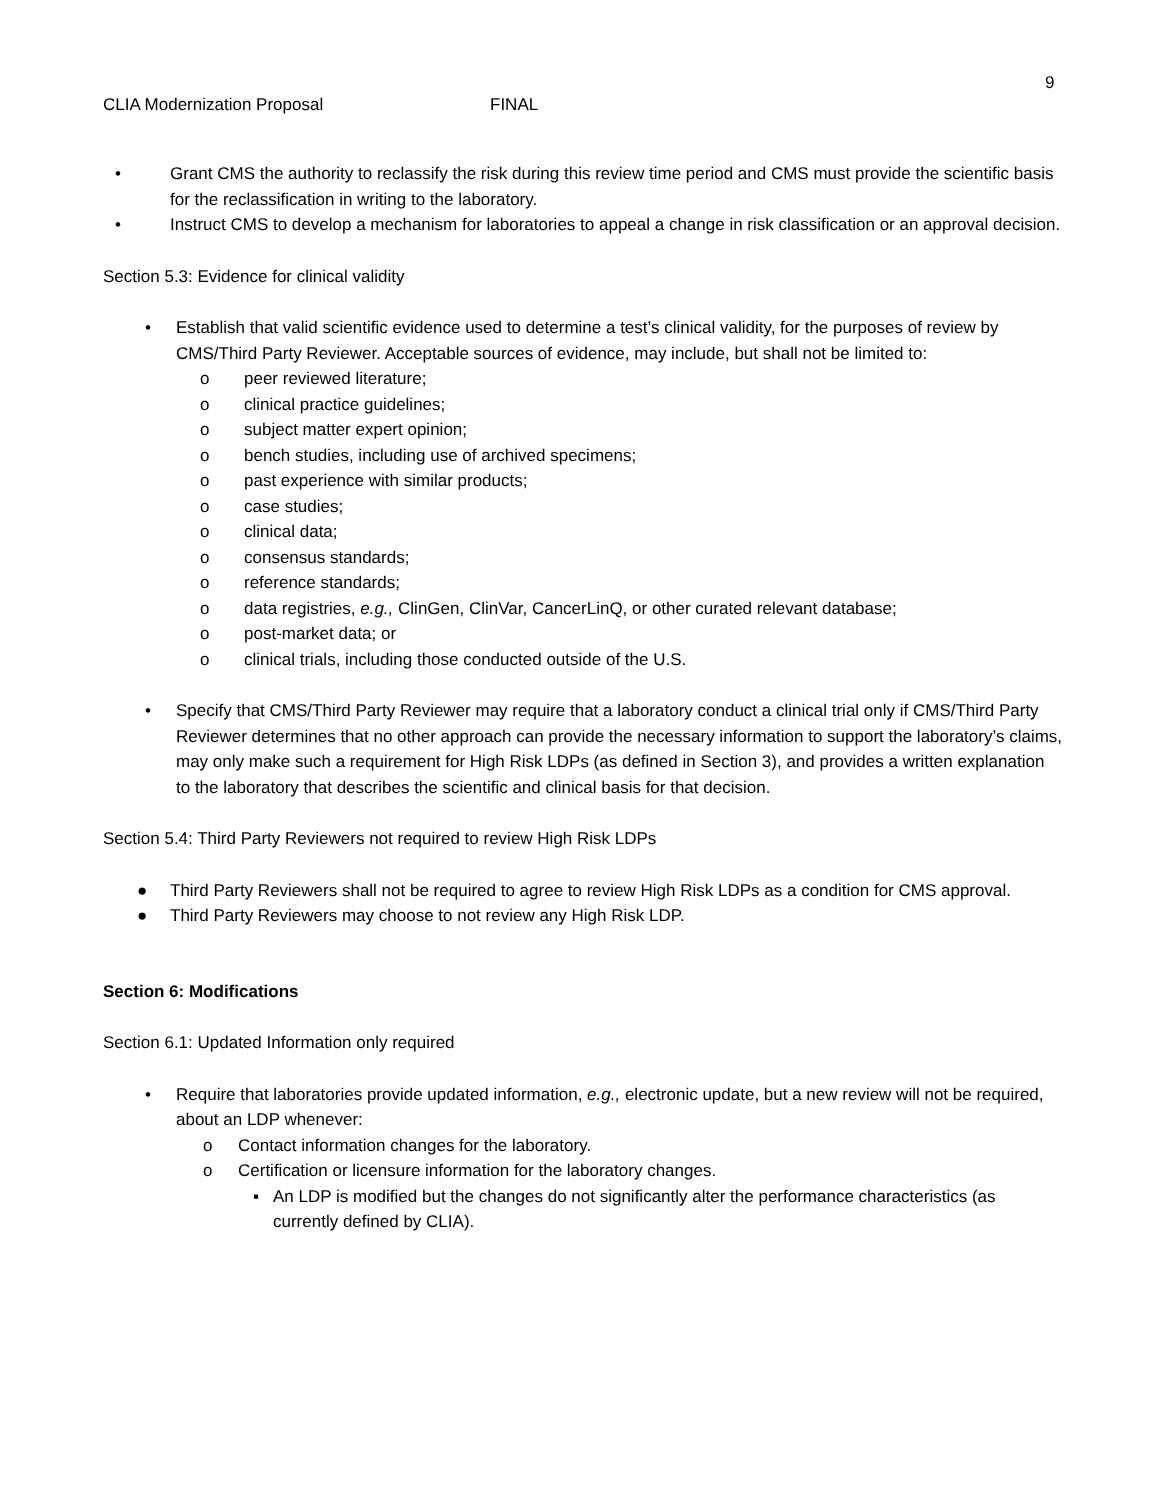9
CLIA Modernization Proposal FINAL
• Grant CMS the authority to reclassify the risk during this review time period and CMS must provide the scientific basis for the reclassification in writing to the laboratory.
• Instruct CMS to develop a mechanism for laboratories to appeal a change in risk classification or an approval decision.
Section 5.3: Evidence for clinical validity
• Establish that valid scientific evidence used to determine a test’s clinical validity, for the purposes of review by CMS/Third Party Reviewer. Acceptable sources of evidence, may include, but shall not be limited to:
o peer reviewed literature;
o clinical practice guidelines;
o subject matter expert opinion;
o bench studies, including use of archived specimens;
o past experience with similar products;
o case studies;
o clinical data;
o consensus standards;
o reference standards;
o data registries, e.g., ClinGen, ClinVar, CancerLinQ, or other curated relevant database;
o post-market data; or
o clinical trials, including those conducted outside of the U.S.
• Specify that CMS/Third Party Reviewer may require that a laboratory conduct a clinical trial only if CMS/Third Party Reviewer determines that no other approach can provide the necessary information to support the laboratory’s claims, may only make such a requirement for High Risk LDPs (as defined in Section 3), and provides a written explanation to the laboratory that describes the scientific and clinical basis for that decision.
Section 5.4: Third Party Reviewers not required to review High Risk LDPs
● Third Party Reviewers shall not be required to agree to review High Risk LDPs as a condition for CMS approval.
● Third Party Reviewers may choose to not review any High Risk LDP.
Section 6: Modifications
Section 6.1: Updated Information only required
• Require that laboratories provide updated information, e.g., electronic update, but a new review will not be required, about an LDP whenever:
o Contact information changes for the laboratory.
o Certification or licensure information for the laboratory changes.
▪ An LDP is modified but the changes do not significantly alter the performance characteristics (as currently defined by CLIA).